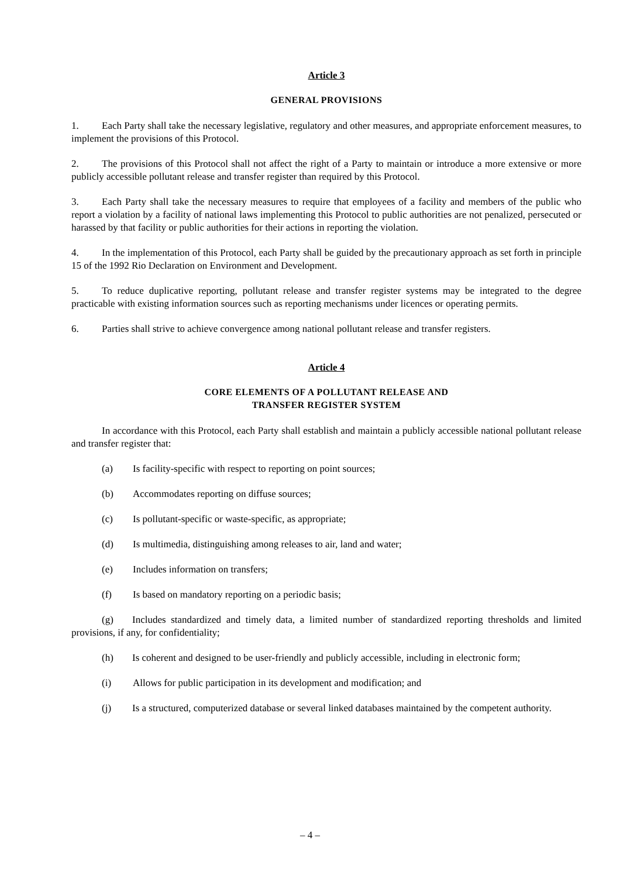Article 3
GENERAL PROVISIONS
1. Each Party shall take the necessary legislative, regulatory and other measures, and appropriate enforcement measures, to implement the provisions of this Protocol.
2. The provisions of this Protocol shall not affect the right of a Party to maintain or introduce a more extensive or more publicly accessible pollutant release and transfer register than required by this Protocol.
3. Each Party shall take the necessary measures to require that employees of a facility and members of the public who report a violation by a facility of national laws implementing this Protocol to public authorities are not penalized, persecuted or harassed by that facility or public authorities for their actions in reporting the violation.
4. In the implementation of this Protocol, each Party shall be guided by the precautionary approach as set forth in principle 15 of the 1992 Rio Declaration on Environment and Development.
5. To reduce duplicative reporting, pollutant release and transfer register systems may be integrated to the degree practicable with existing information sources such as reporting mechanisms under licences or operating permits.
6. Parties shall strive to achieve convergence among national pollutant release and transfer registers.
Article 4
CORE ELEMENTS OF A POLLUTANT RELEASE AND
TRANSFER REGISTER SYSTEM
In accordance with this Protocol, each Party shall establish and maintain a publicly accessible national pollutant release and transfer register that:
(a) Is facility-specific with respect to reporting on point sources;
(b) Accommodates reporting on diffuse sources;
(c) Is pollutant-specific or waste-specific, as appropriate;
(d) Is multimedia, distinguishing among releases to air, land and water;
(e) Includes information on transfers;
(f) Is based on mandatory reporting on a periodic basis;
(g) Includes standardized and timely data, a limited number of standardized reporting thresholds and limited provisions, if any, for confidentiality;
(h) Is coherent and designed to be user-friendly and publicly accessible, including in electronic form;
(i) Allows for public participation in its development and modification; and
(j) Is a structured, computerized database or several linked databases maintained by the competent authority.
– 4 –